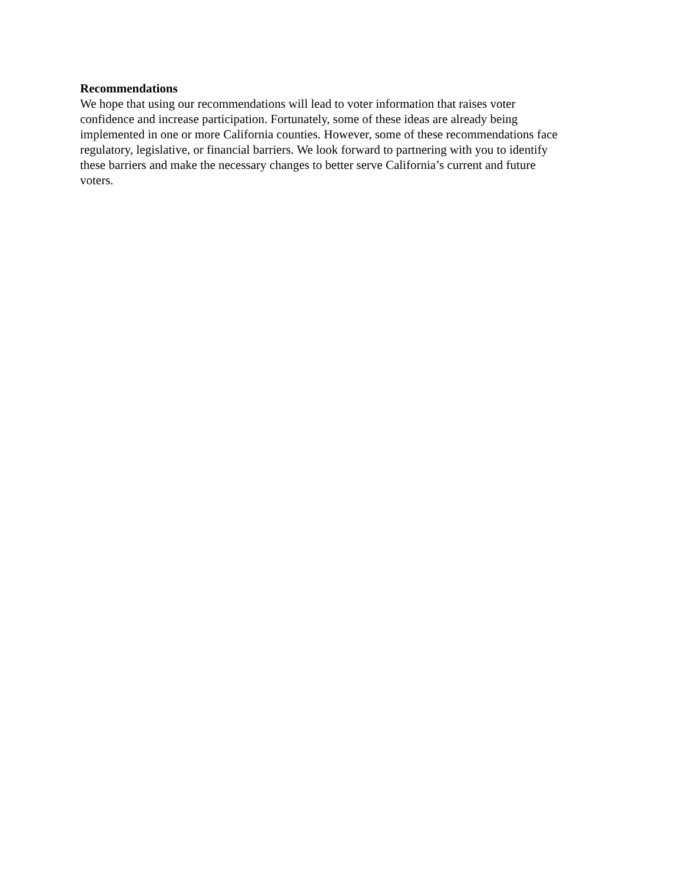Recommendations
We hope that using our recommendations will lead to voter information that raises voter
confidence and increase participation. Fortunately, some of these ideas are already being
implemented in one or more California counties. However, some of these recommendations face
regulatory, legislative, or financial barriers. We look forward to partnering with you to identify
these barriers and make the necessary changes to better serve California’s current and future
voters.